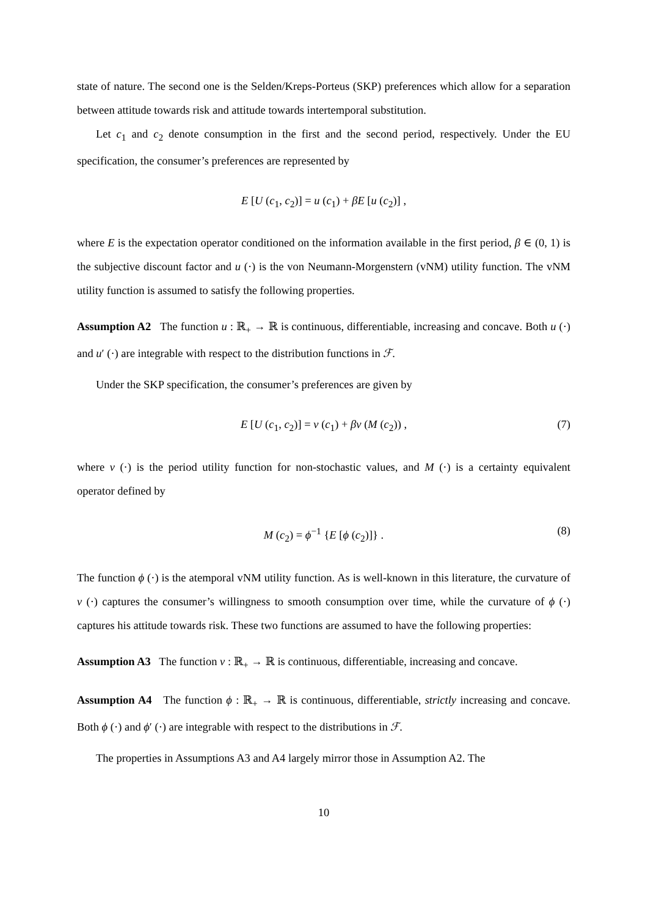state of nature. The second one is the Selden/Kreps-Porteus (SKP) preferences which allow for a separation between attitude towards risk and attitude towards intertemporal substitution.
Let c<sub>1</sub> and c<sub>2</sub> denote consumption in the first and the second period, respectively. Under the EU specification, the consumer’s preferences are represented by
E [U (c<sub>1</sub>, c<sub>2</sub>)] = u (c<sub>1</sub>) + βE [u (c<sub>2</sub>)] ,
where E is the expectation operator conditioned on the information available in the first period, β ∈ (0, 1) is the subjective discount factor and u (·) is the von Neumann-Morgenstern (vNM) utility function. The vNM utility function is assumed to satisfy the following properties.
Assumption A2 The function u : ℝ<sub>+</sub> → ℝ is continuous, differentiable, increasing and concave. Both u (·) and u′ (·) are integrable with respect to the distribution functions in ℱ.
Under the SKP specification, the consumer’s preferences are given by
E [U (c<sub>1</sub>, c<sub>2</sub>)] = v (c<sub>1</sub>) + βv (M (c<sub>2</sub>)) , (7)
where v (·) is the period utility function for non-stochastic values, and M (·) is a certainty equivalent operator defined by
M (c<sub>2</sub>) = ϕ<sup>−1</sup> {E [ϕ (c<sub>2</sub>)]} . (8)
The function ϕ (·) is the atemporal vNM utility function. As is well-known in this literature, the curvature of v (·) captures the consumer’s willingness to smooth consumption over time, while the curvature of ϕ (·) captures his attitude towards risk. These two functions are assumed to have the following properties:
Assumption A3 The function v : ℝ<sub>+</sub> → ℝ is continuous, differentiable, increasing and concave.
Assumption A4 The function ϕ : ℝ<sub>+</sub> → ℝ is continuous, differentiable, strictly increasing and concave. Both ϕ (·) and ϕ′ (·) are integrable with respect to the distributions in ℱ.
The properties in Assumptions A3 and A4 largely mirror those in Assumption A2. The
10